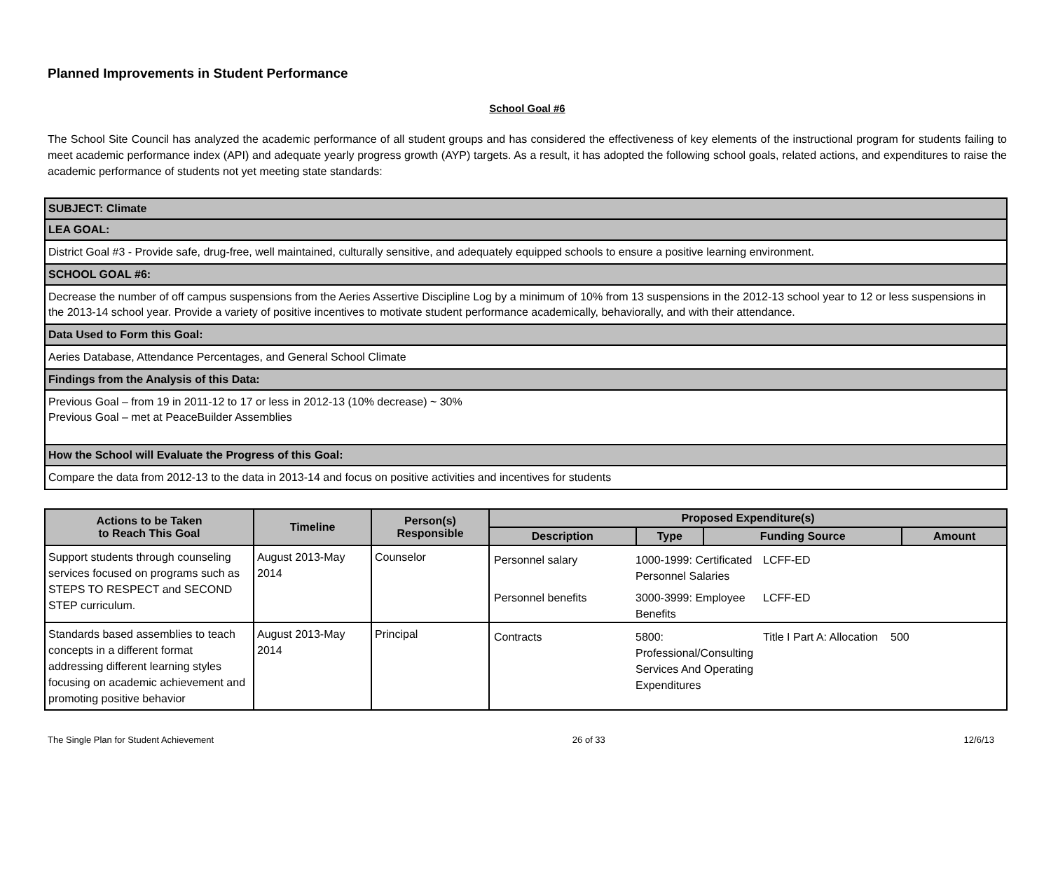Planned Improvements in Student Performance
School Goal #6
The School Site Council has analyzed the academic performance of all student groups and has considered the effectiveness of key elements of the instructional program for students failing to meet academic performance index (API) and adequate yearly progress growth (AYP) targets. As a result, it has adopted the following school goals, related actions, and expenditures to raise the academic performance of students not yet meeting state standards:
| SUBJECT: Climate |
| LEA GOAL: |
| District Goal #3 - Provide safe, drug-free, well maintained, culturally sensitive, and adequately equipped schools to ensure a positive learning environment. |
| SCHOOL GOAL #6: |
| Decrease the number of off campus suspensions from the Aeries Assertive Discipline Log by a minimum of 10% from 13 suspensions in the 2012-13 school year to 12 or less suspensions in the 2013-14 school year. Provide a variety of positive incentives to motivate student performance academically, behaviorally, and with their attendance. |
| Data Used to Form this Goal: |
| Aeries Database, Attendance Percentages, and General School Climate |
| Findings from the Analysis of this Data: |
| Previous Goal – from 19 in 2011-12 to 17 or less in 2012-13 (10% decrease) ~ 30% Previous Goal – met at PeaceBuilder Assemblies |
| How the School will Evaluate the Progress of this Goal: |
| Compare the data from 2012-13 to the data in 2013-14 and focus on positive activities and incentives for students |
| Actions to be Taken to Reach This Goal | Timeline | Person(s) Responsible | Proposed Expenditure(s) | | | |
| --- | --- | --- | --- | --- | --- | --- |
| | | | Description | Type | Funding Source | Amount |
| Support students through counseling services focused on programs such as STEPS TO RESPECT and SECOND STEP curriculum. | August 2013-May 2014 | Counselor | / Personnel salary / 1000-1999: Certificated Personnel Salaries / LCFF-ED / / / Personnel benefits / 3000-3999: Employee Benefits / LCFF-ED / / | | | |
| Standards based assemblies to teach concepts in a different format addressing different learning styles focusing on academic achievement and promoting positive behavior | August 2013-May 2014 | Principal | / Contracts / 5800: Professional/Consulting Services And Operating Expenditures / Title I Part A: Allocation / 500 / | | | |
The Single Plan for Student Achievement 26 of 33 12/6/13